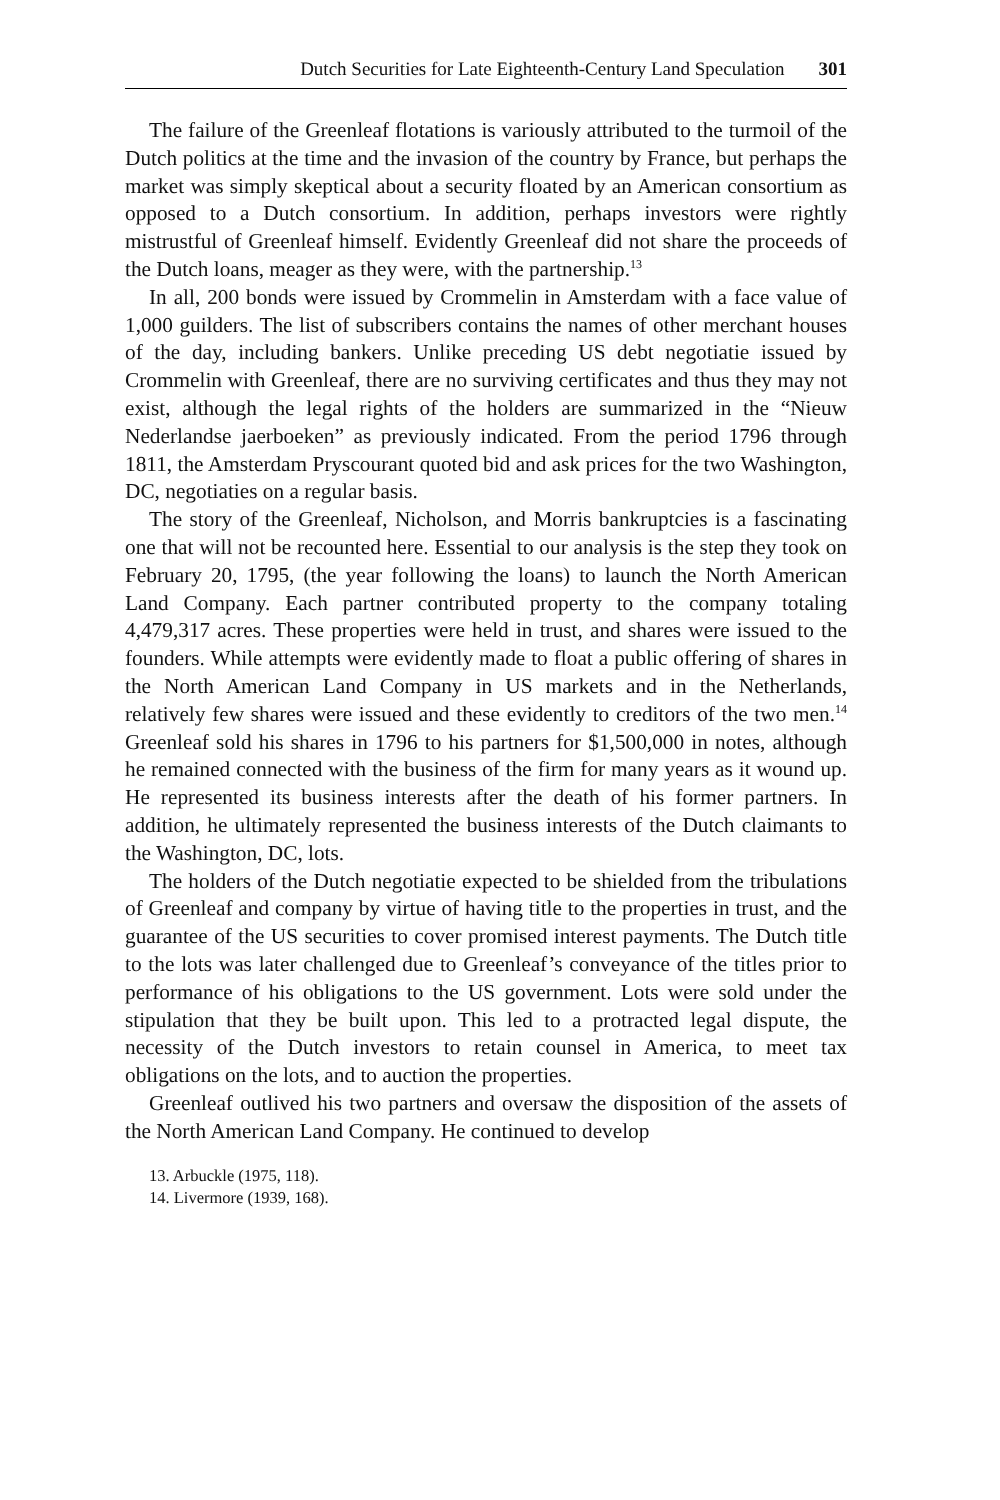Dutch Securities for Late Eighteenth-Century Land Speculation 301
The failure of the Greenleaf flotations is variously attributed to the turmoil of the Dutch politics at the time and the invasion of the country by France, but perhaps the market was simply skeptical about a security floated by an American consortium as opposed to a Dutch consortium. In addition, perhaps investors were rightly mistrustful of Greenleaf himself. Evidently Greenleaf did not share the proceeds of the Dutch loans, meager as they were, with the partnership.<sup>13</sup>
In all, 200 bonds were issued by Crommelin in Amsterdam with a face value of 1,000 guilders. The list of subscribers contains the names of other merchant houses of the day, including bankers. Unlike preceding US debt negotiatie issued by Crommelin with Greenleaf, there are no surviving certificates and thus they may not exist, although the legal rights of the holders are summarized in the “Nieuw Nederlandse jaerboeken” as previously indicated. From the period 1796 through 1811, the Amsterdam Pryscourant quoted bid and ask prices for the two Washington, DC, negotiaties on a regular basis.
The story of the Greenleaf, Nicholson, and Morris bankruptcies is a fascinating one that will not be recounted here. Essential to our analysis is the step they took on February 20, 1795, (the year following the loans) to launch the North American Land Company. Each partner contributed property to the company totaling 4,479,317 acres. These properties were held in trust, and shares were issued to the founders. While attempts were evidently made to float a public offering of shares in the North American Land Company in US markets and in the Netherlands, relatively few shares were issued and these evidently to creditors of the two men.<sup>14</sup> Greenleaf sold his shares in 1796 to his partners for $1,500,000 in notes, although he remained connected with the business of the firm for many years as it wound up. He represented its business interests after the death of his former partners. In addition, he ultimately represented the business interests of the Dutch claimants to the Washington, DC, lots.
The holders of the Dutch negotiatie expected to be shielded from the tribulations of Greenleaf and company by virtue of having title to the properties in trust, and the guarantee of the US securities to cover promised interest payments. The Dutch title to the lots was later challenged due to Greenleaf’s conveyance of the titles prior to performance of his obligations to the US government. Lots were sold under the stipulation that they be built upon. This led to a protracted legal dispute, the necessity of the Dutch investors to retain counsel in America, to meet tax obligations on the lots, and to auction the properties.
Greenleaf outlived his two partners and oversaw the disposition of the assets of the North American Land Company. He continued to develop
13. Arbuckle (1975, 118).
14. Livermore (1939, 168).